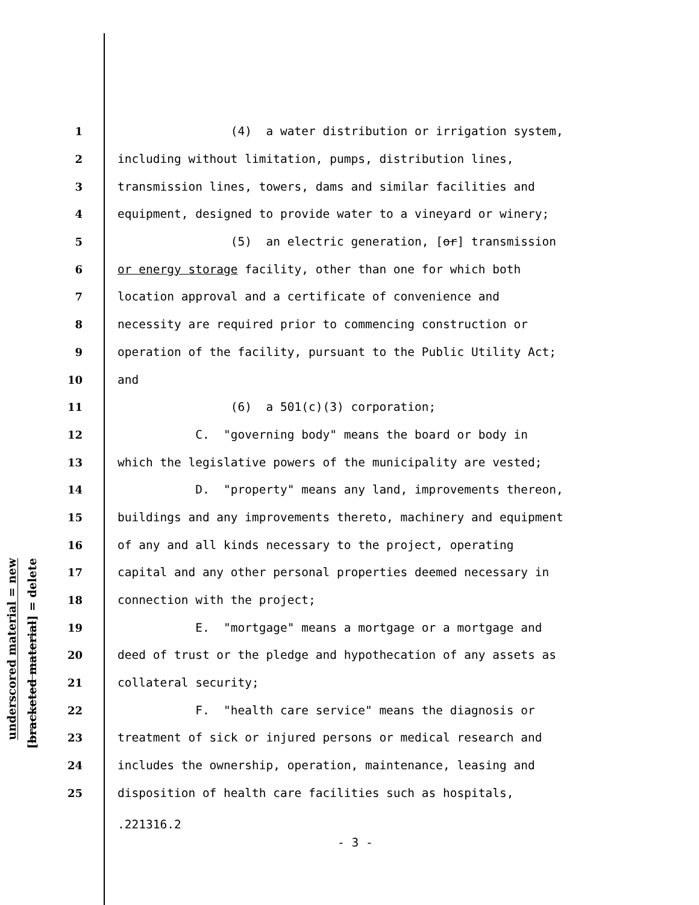underscored material = new
[bracketed material] = delete
1 (4) a water distribution or irrigation system,
2 including without limitation, pumps, distribution lines,
3 transmission lines, towers, dams and similar facilities and
4 equipment, designed to provide water to a vineyard or winery;
5 (5) an electric generation, [or] transmission
6 or energy storage facility, other than one for which both
7 location approval and a certificate of convenience and
8 necessity are required prior to commencing construction or
9 operation of the facility, pursuant to the Public Utility Act;
10 and
11 (6) a 501(c)(3) corporation;
12 C. "governing body" means the board or body in
13 which the legislative powers of the municipality are vested;
14 D. "property" means any land, improvements thereon,
15 buildings and any improvements thereto, machinery and equipment
16 of any and all kinds necessary to the project, operating
17 capital and any other personal properties deemed necessary in
18 connection with the project;
19 E. "mortgage" means a mortgage or a mortgage and
20 deed of trust or the pledge and hypothecation of any assets as
21 collateral security;
22 F. "health care service" means the diagnosis or
23 treatment of sick or injured persons or medical research and
24 includes the ownership, operation, maintenance, leasing and
25 disposition of health care facilities such as hospitals,
.221316.2
- 3 -